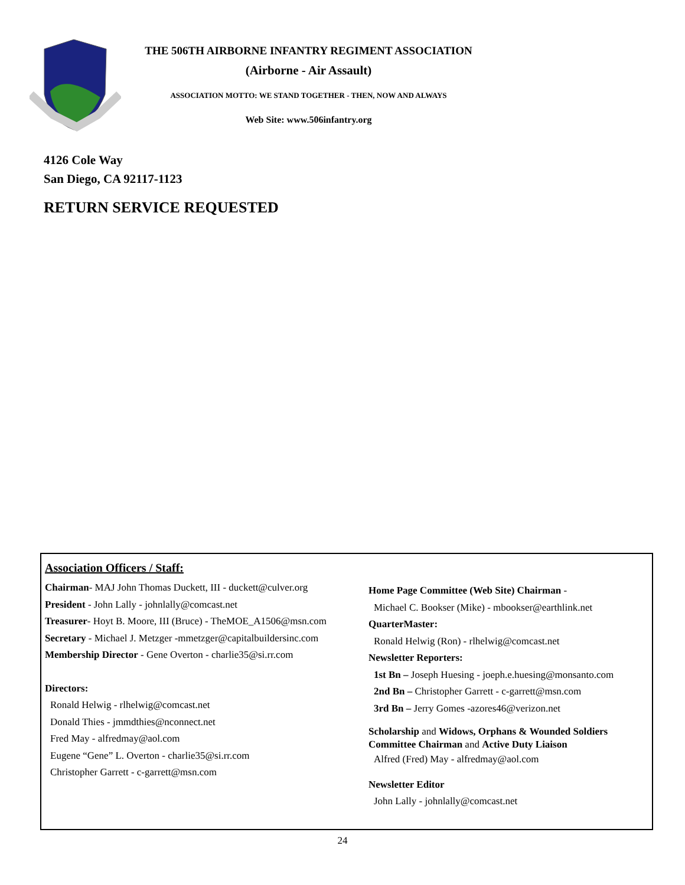THE 506TH AIRBORNE INFANTRY REGIMENT ASSOCIATION
(Airborne - Air Assault)
ASSOCIATION MOTTO: WE STAND TOGETHER - THEN, NOW AND ALWAYS
Web Site: www.506infantry.org
4126 Cole Way
San Diego, CA 92117-1123
RETURN SERVICE REQUESTED
Association Officers / Staff:
Chairman- MAJ John Thomas Duckett, III - duckett@culver.org
President - John Lally - johnlally@comcast.net
Treasurer- Hoyt B. Moore, III (Bruce) - TheMOE_A1506@msn.com
Secretary - Michael J. Metzger -mmetzger@capitalbuildersinc.com
Membership Director - Gene Overton - charlie35@si.rr.com
Directors:
Ronald Helwig - rlhelwig@comcast.net
Donald Thies - jmmdthies@nconnect.net
Fred May - alfredmay@aol.com
Eugene “Gene” L. Overton - charlie35@si.rr.com
Christopher Garrett - c-garrett@msn.com
Home Page Committee (Web Site) Chairman -
Michael C. Bookser (Mike) - mbookser@earthlink.net
QuarterMaster:
Ronald Helwig (Ron) - rlhelwig@comcast.net
Newsletter Reporters:
1st Bn – Joseph Huesing - joeph.e.huesing@monsanto.com
2nd Bn – Christopher Garrett - c-garrett@msn.com
3rd Bn – Jerry Gomes -azores46@verizon.net
Scholarship and Widows, Orphans & Wounded Soldiers Committee Chairman and Active Duty Liaison
Alfred (Fred) May - alfredmay@aol.com
Newsletter Editor
John Lally - johnlally@comcast.net
24